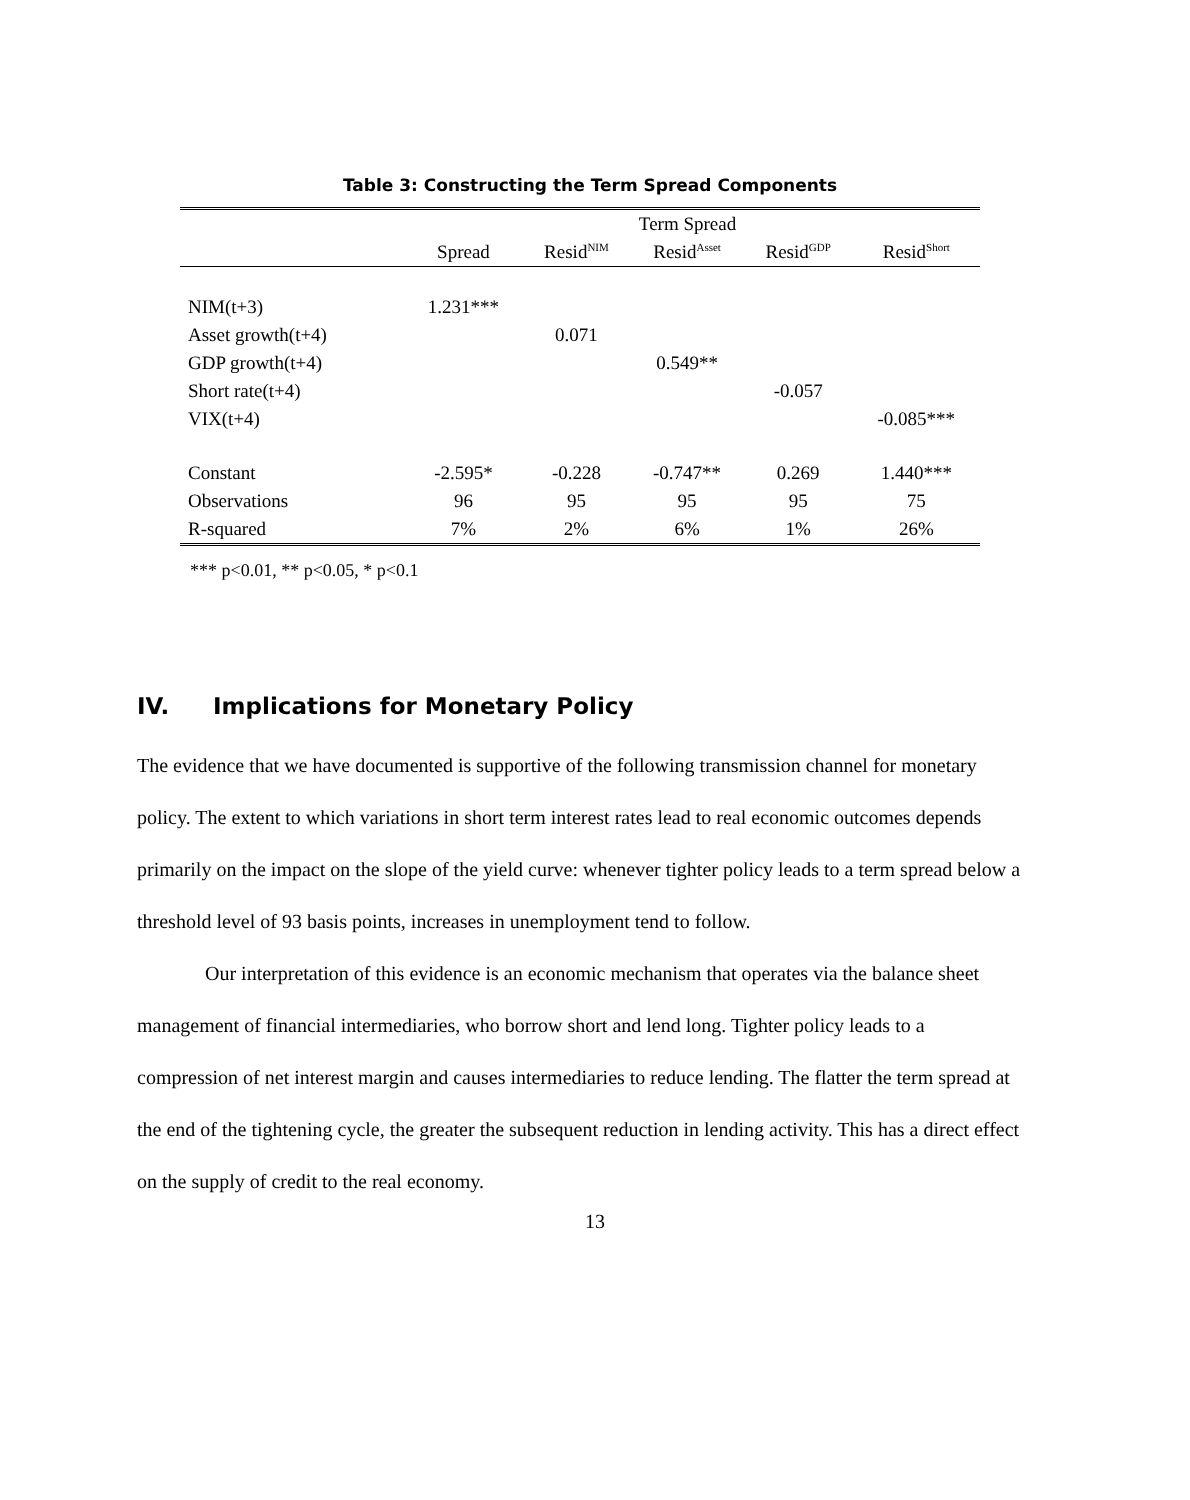Table 3: Constructing the Term Spread Components
| | | Term Spread | | | |
| | Spread | Resid<sup>NIM</sup> | Resid<sup>Asset</sup> | Resid<sup>GDP</sup> | Resid<sup>Short</sup> |
| NIM(t+3) | 1.231*** | | | | |
| Asset growth(t+4) | | 0.071 | | | |
| GDP growth(t+4) | | | 0.549** | | |
| Short rate(t+4) | | | | -0.057 | |
| VIX(t+4) | | | | | -0.085*** |
| Constant | -2.595* | -0.228 | -0.747** | 0.269 | 1.440*** |
| Observations | 96 | 95 | 95 | 95 | 75 |
| R-squared | 7% | 2% | 6% | 1% | 26% |
*** p<0.01, ** p<0.05, * p<0.1
IV. Implications for Monetary Policy
The evidence that we have documented is supportive of the following transmission channel for monetary policy. The extent to which variations in short term interest rates lead to real economic outcomes depends primarily on the impact on the slope of the yield curve: whenever tighter policy leads to a term spread below a threshold level of 93 basis points, increases in unemployment tend to follow.
Our interpretation of this evidence is an economic mechanism that operates via the balance sheet management of financial intermediaries, who borrow short and lend long. Tighter policy leads to a compression of net interest margin and causes intermediaries to reduce lending. The flatter the term spread at the end of the tightening cycle, the greater the subsequent reduction in lending activity. This has a direct effect on the supply of credit to the real economy.
13